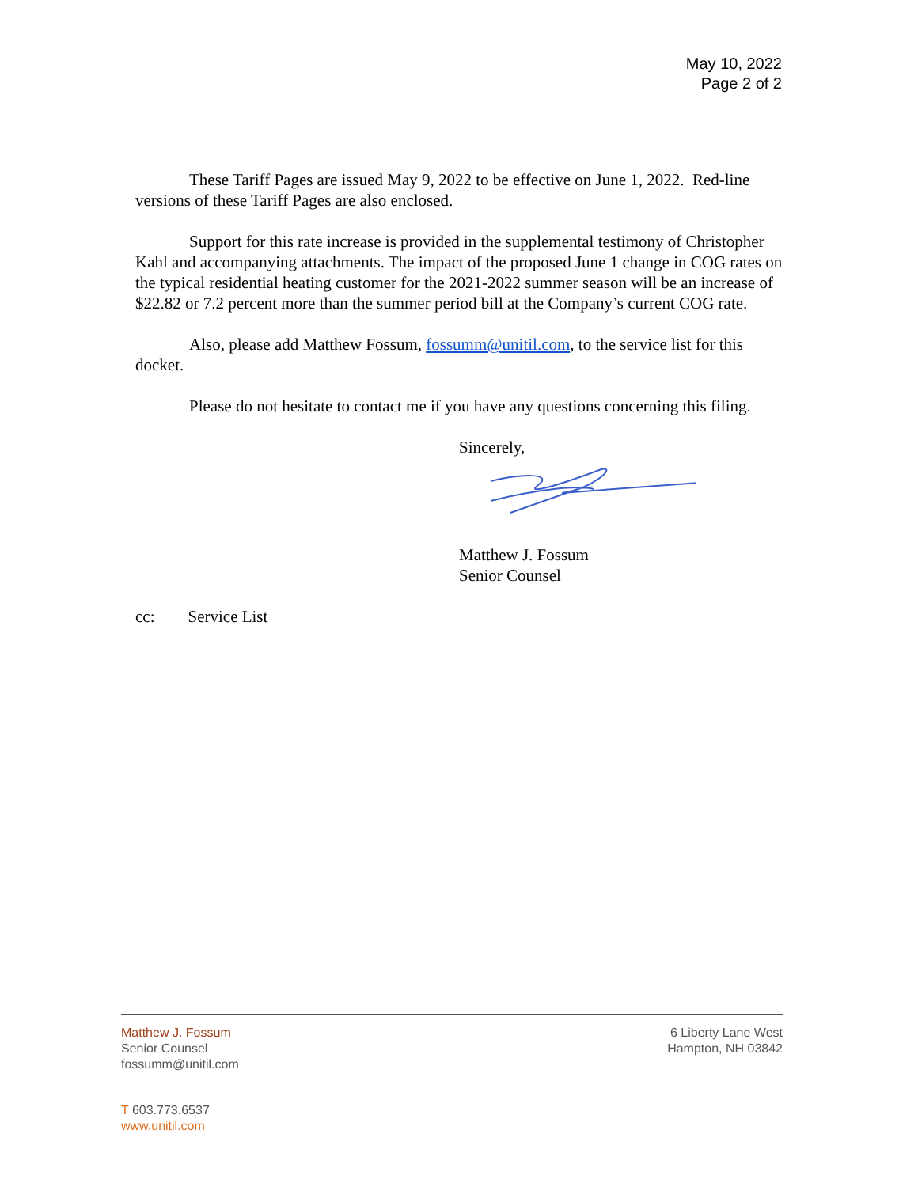May 10, 2022
Page 2 of 2
These Tariff Pages are issued May 9, 2022 to be effective on June 1, 2022. Red-line versions of these Tariff Pages are also enclosed.
Support for this rate increase is provided in the supplemental testimony of Christopher Kahl and accompanying attachments. The impact of the proposed June 1 change in COG rates on the typical residential heating customer for the 2021-2022 summer season will be an increase of $22.82 or 7.2 percent more than the summer period bill at the Company’s current COG rate.
Also, please add Matthew Fossum, fossumm@unitil.com, to the service list for this docket.
Please do not hesitate to contact me if you have any questions concerning this filing.
Sincerely,
Matthew J. Fossum
Senior Counsel
cc: Service List
Matthew J. Fossum
Senior Counsel
fossumm@unitil.com
6 Liberty Lane West
Hampton, NH 03842
T 603.773.6537
www.unitil.com